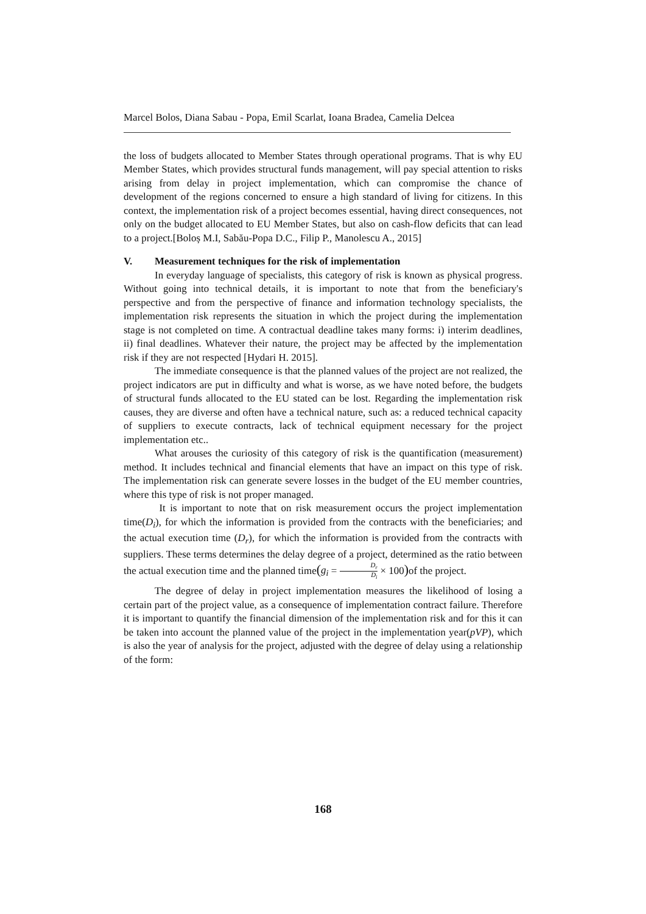Marcel Bolos, Diana Sabau - Popa, Emil Scarlat, Ioana Bradea, Camelia Delcea
the loss of budgets allocated to Member States through operational programs. That is why EU Member States, which provides structural funds management, will pay special attention to risks arising from delay in project implementation, which can compromise the chance of development of the regions concerned to ensure a high standard of living for citizens. In this context, the implementation risk of a project becomes essential, having direct consequences, not only on the budget allocated to EU Member States, but also on cash-flow deficits that can lead to a project.[Boloș M.I, Sabău-Popa D.C., Filip P., Manolescu A., 2015]
V. Measurement techniques for the risk of implementation
In everyday language of specialists, this category of risk is known as physical progress. Without going into technical details, it is important to note that from the beneficiary's perspective and from the perspective of finance and information technology specialists, the implementation risk represents the situation in which the project during the implementation stage is not completed on time. A contractual deadline takes many forms: i) interim deadlines, ii) final deadlines. Whatever their nature, the project may be affected by the implementation risk if they are not respected [Hydari H. 2015].
The immediate consequence is that the planned values of the project are not realized, the project indicators are put in difficulty and what is worse, as we have noted before, the budgets of structural funds allocated to the EU stated can be lost. Regarding the implementation risk causes, they are diverse and often have a technical nature, such as: a reduced technical capacity of suppliers to execute contracts, lack of technical equipment necessary for the project implementation etc..
What arouses the curiosity of this category of risk is the quantification (measurement) method. It includes technical and financial elements that have an impact on this type of risk. The implementation risk can generate severe losses in the budget of the EU member countries, where this type of risk is not proper managed.
It is important to note that on risk measurement occurs the project implementation time(D<sub>i</sub>), for which the information is provided from the contracts with the beneficiaries; and the actual execution time (D<sub>r</sub>), for which the information is provided from the contracts with suppliers. These terms determines the delay degree of a project, determined as the ratio between the actual execution time and the planned time(g<sub>i</sub> = D<sub>r</sub> D<sub>i</sub> × 100) of the project.
The degree of delay in project implementation measures the likelihood of losing a certain part of the project value, as a consequence of implementation contract failure. Therefore it is important to quantify the financial dimension of the implementation risk and for this it can be taken into account the planned value of the project in the implementation year(pVP), which is also the year of analysis for the project, adjusted with the degree of delay using a relationship of the form:
168